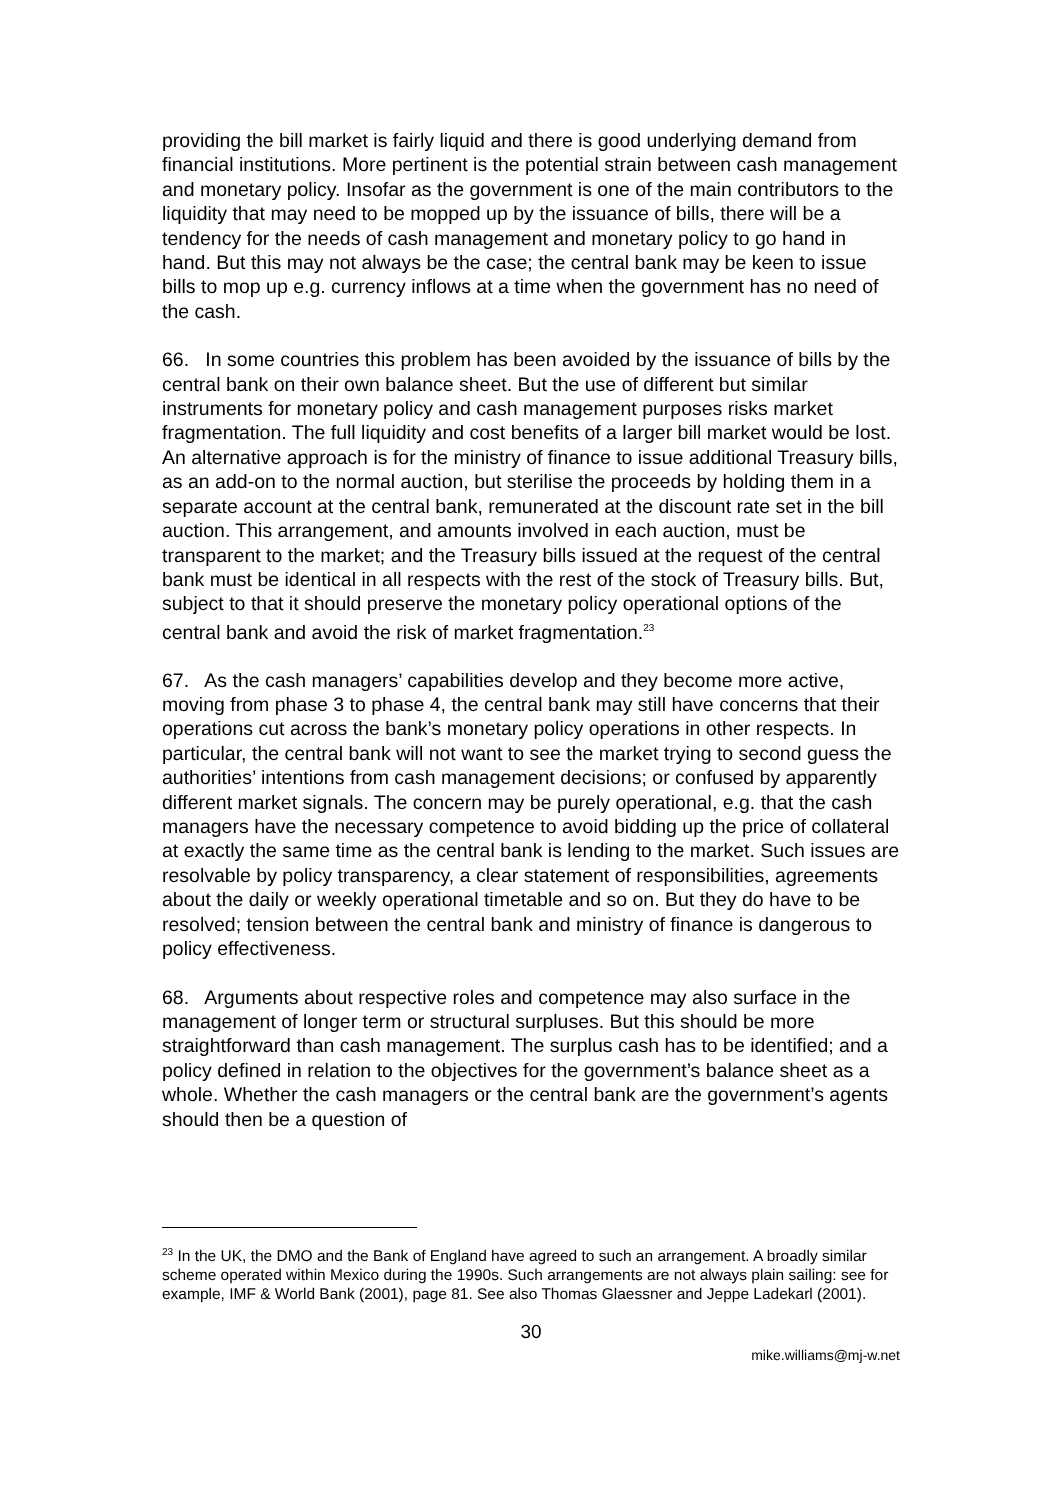providing the bill market is fairly liquid and there is good underlying demand from financial institutions. More pertinent is the potential strain between cash management and monetary policy. Insofar as the government is one of the main contributors to the liquidity that may need to be mopped up by the issuance of bills, there will be a tendency for the needs of cash management and monetary policy to go hand in hand. But this may not always be the case; the central bank may be keen to issue bills to mop up e.g. currency inflows at a time when the government has no need of the cash.
66. In some countries this problem has been avoided by the issuance of bills by the central bank on their own balance sheet. But the use of different but similar instruments for monetary policy and cash management purposes risks market fragmentation. The full liquidity and cost benefits of a larger bill market would be lost. An alternative approach is for the ministry of finance to issue additional Treasury bills, as an add-on to the normal auction, but sterilise the proceeds by holding them in a separate account at the central bank, remunerated at the discount rate set in the bill auction. This arrangement, and amounts involved in each auction, must be transparent to the market; and the Treasury bills issued at the request of the central bank must be identical in all respects with the rest of the stock of Treasury bills. But, subject to that it should preserve the monetary policy operational options of the central bank and avoid the risk of market fragmentation.<sup>23</sup>
67. As the cash managers’ capabilities develop and they become more active, moving from phase 3 to phase 4, the central bank may still have concerns that their operations cut across the bank’s monetary policy operations in other respects. In particular, the central bank will not want to see the market trying to second guess the authorities’ intentions from cash management decisions; or confused by apparently different market signals. The concern may be purely operational, e.g. that the cash managers have the necessary competence to avoid bidding up the price of collateral at exactly the same time as the central bank is lending to the market. Such issues are resolvable by policy transparency, a clear statement of responsibilities, agreements about the daily or weekly operational timetable and so on. But they do have to be resolved; tension between the central bank and ministry of finance is dangerous to policy effectiveness.
68. Arguments about respective roles and competence may also surface in the management of longer term or structural surpluses. But this should be more straightforward than cash management. The surplus cash has to be identified; and a policy defined in relation to the objectives for the government’s balance sheet as a whole. Whether the cash managers or the central bank are the government’s agents should then be a question of
<sup>23</sup> In the UK, the DMO and the Bank of England have agreed to such an arrangement. A broadly similar scheme operated within Mexico during the 1990s. Such arrangements are not always plain sailing: see for example, IMF & World Bank (2001), page 81. See also Thomas Glaessner and Jeppe Ladekarl (2001).
30
mike.williams@mj-w.net